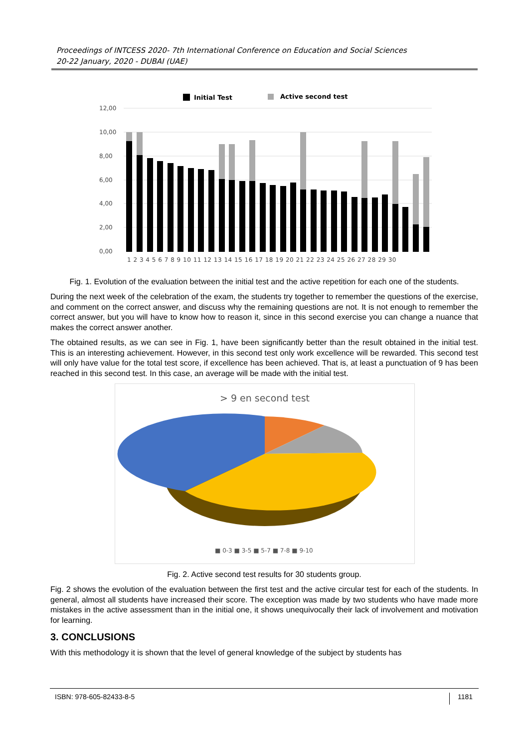Proceedings of INTCESS 2020- 7th International Conference on Education and Social Sciences
20-22 January, 2020 - DUBAI (UAE)
Initial Test
Active second test
12,00
10,00
8,00
6,00
4,00
2,00
0,00
1 2 3 4 5 6 7 8 9 10 11 12 13 14 15 16 17 18 19 20 21 22 23 24 25 26 27 28 29 30
Fig. 1. Evolution of the evaluation between the initial test and the active repetition for each one of the students.
During the next week of the celebration of the exam, the students try together to remember the questions of the exercise, and comment on the correct answer, and discuss why the remaining questions are not. It is not enough to remember the correct answer, but you will have to know how to reason it, since in this second exercise you can change a nuance that makes the correct answer another.
The obtained results, as we can see in Fig. 1, have been significantly better than the result obtained in the initial test. This is an interesting achievement. However, in this second test only work excellence will be rewarded. This second test will only have value for the total test score, if excellence has been achieved. That is, at least a punctuation of 9 has been reached in this second test. In this case, an average will be made with the initial test.
> 9 en second test
■ 0-3 ■ 3-5 ■ 5-7 ■ 7-8 ■ 9-10
Fig. 2. Active second test results for 30 students group.
Fig. 2 shows the evolution of the evaluation between the first test and the active circular test for each of the students. In general, almost all students have increased their score. The exception was made by two students who have made more mistakes in the active assessment than in the initial one, it shows unequivocally their lack of involvement and motivation for learning.
3. CONCLUSIONS
With this methodology it is shown that the level of general knowledge of the subject by students has
ISBN: 978-605-82433-8-5 1181